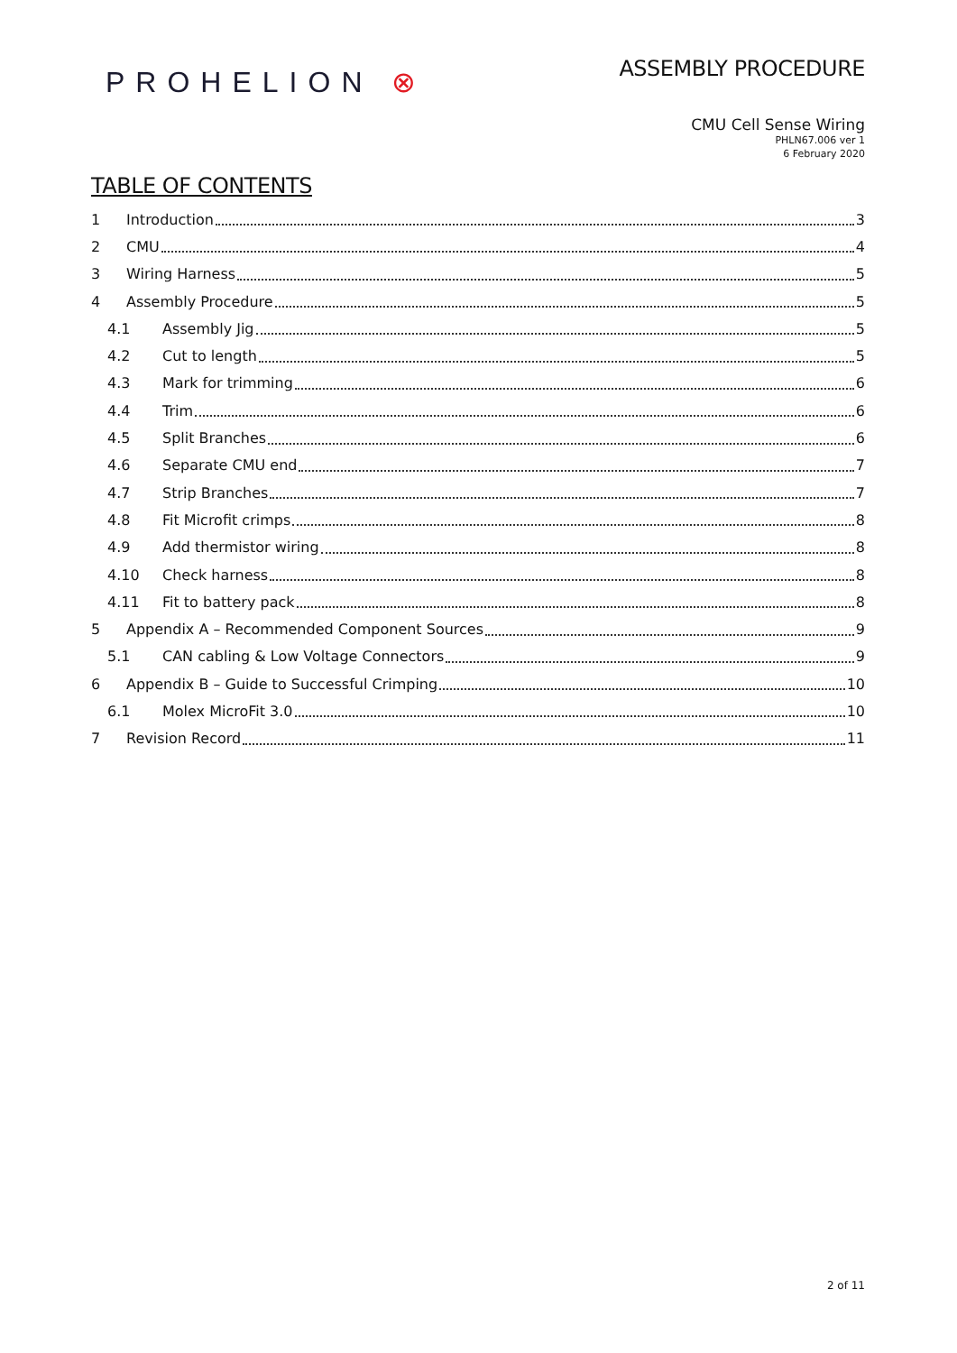PROHELION ⊗
ASSEMBLY PROCEDURE
CMU Cell Sense Wiring
PHLN67.006 ver 1
6 February 2020
TABLE OF CONTENTS
1 Introduction 3
2 CMU 4
3 Wiring Harness 5
4 Assembly Procedure 5
4.1 Assembly Jig 5
4.2 Cut to length 5
4.3 Mark for trimming 6
4.4 Trim 6
4.5 Split Branches 6
4.6 Separate CMU end 7
4.7 Strip Branches 7
4.8 Fit Microfit crimps 8
4.9 Add thermistor wiring 8
4.10 Check harness 8
4.11 Fit to battery pack 8
5 Appendix A – Recommended Component Sources 9
5.1 CAN cabling & Low Voltage Connectors 9
6 Appendix B – Guide to Successful Crimping 10
6.1 Molex MicroFit 3.0 10
7 Revision Record 11
2 of 11